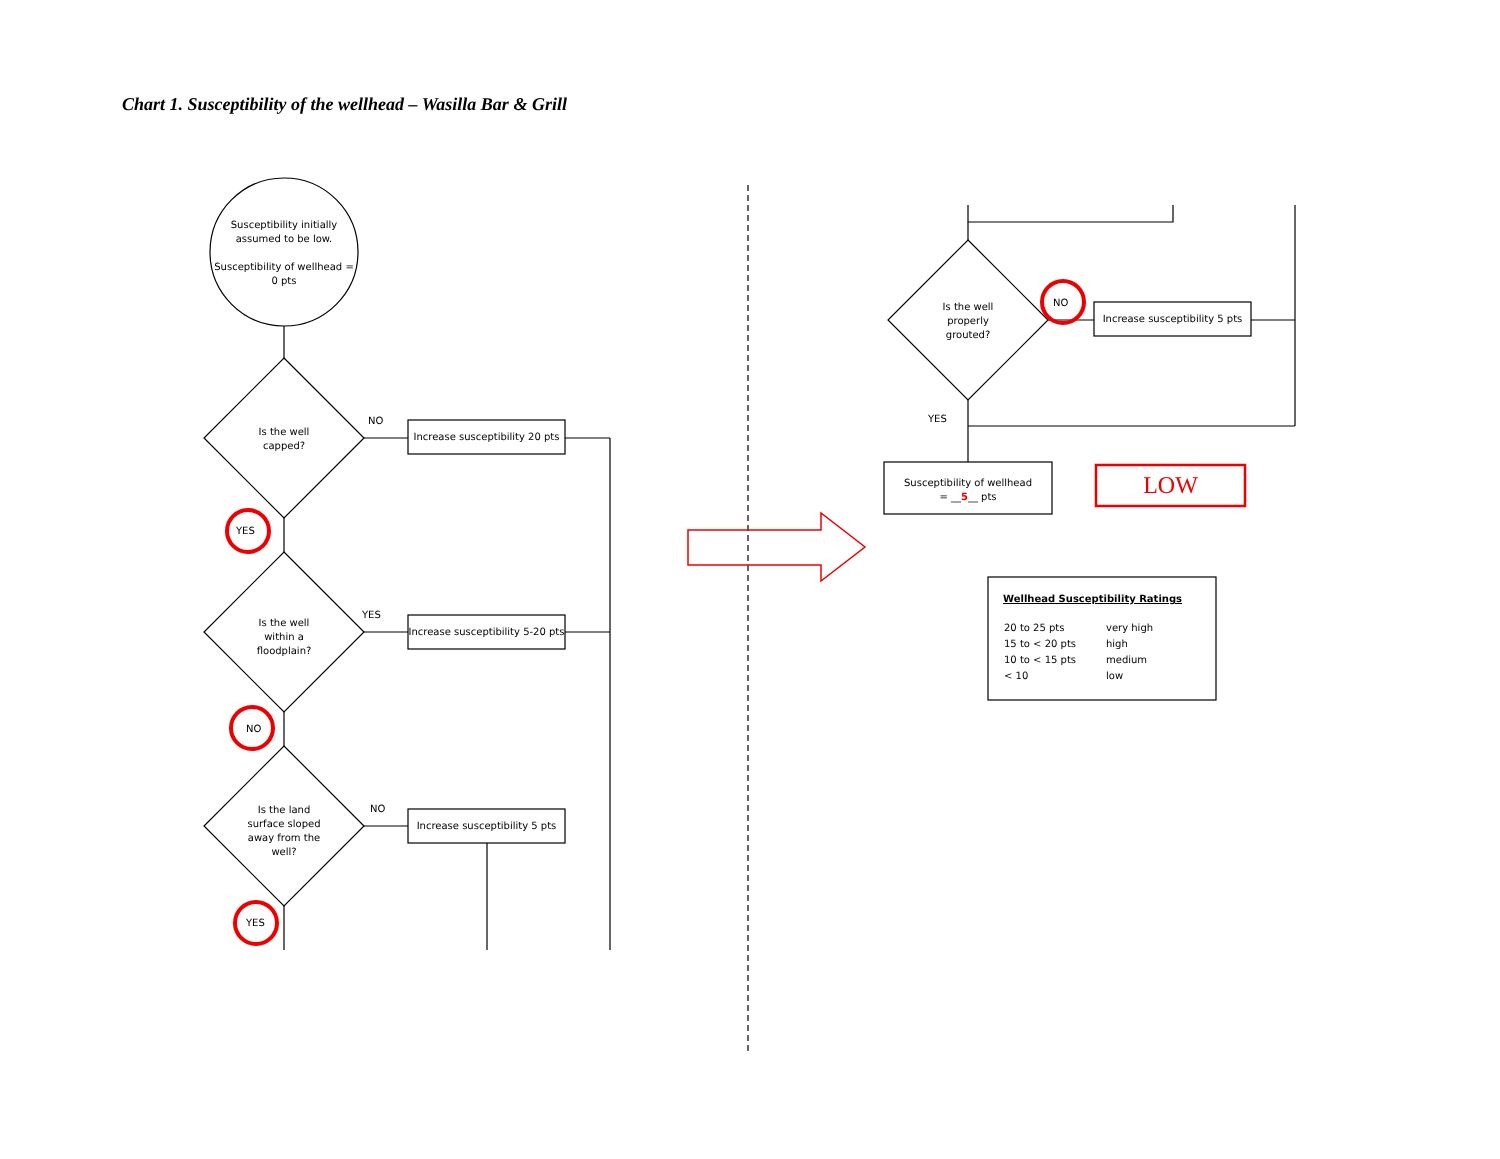Chart 1. Susceptibility of the wellhead – Wasilla Bar & Grill
Susceptibility initially assumed to be low.
Susceptibility of wellhead = 0 pts
Is the well capped?
Is the well within a floodplain?
Is the land surface sloped away from the well?
Is the well properly grouted?
Increase susceptibility 20 pts
Increase susceptibility 5-20 pts
Increase susceptibility 5 pts
Increase susceptibility 5 pts
NO
YES
NO
YES
NO
YES
NO
YES
Susceptibility of wellhead
= __5__ pts
LOW
Wellhead Susceptibility Ratings
| 20 to 25 pts | very high |
| 15 to < 20 pts | high |
| 10 to < 15 pts | medium |
| < 10 | low |